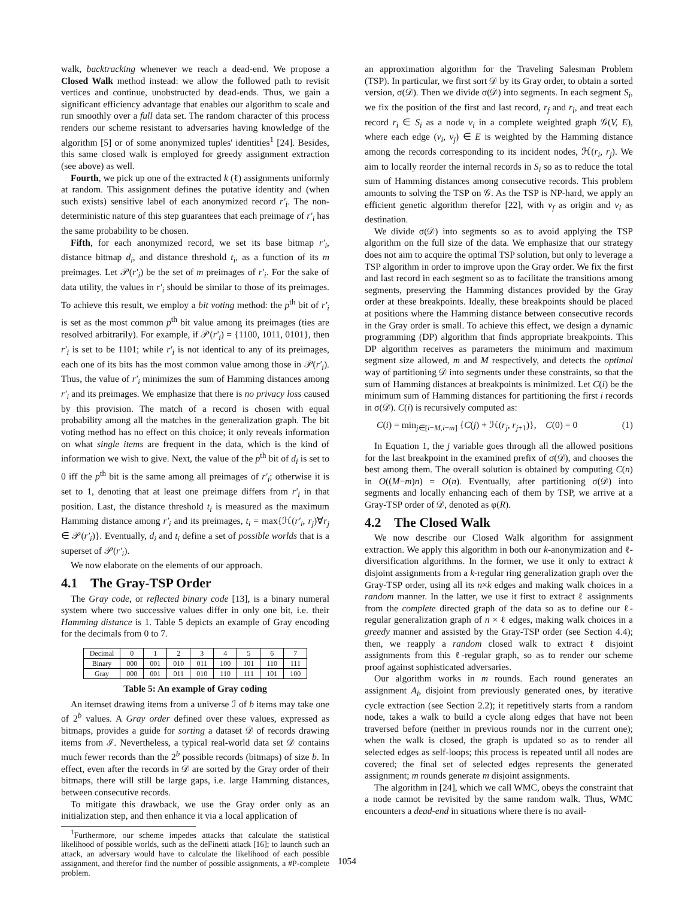walk, backtracking whenever we reach a dead-end. We propose a Closed Walk method instead: we allow the followed path to revisit vertices and continue, unobstructed by dead-ends. Thus, we gain a significant efficiency advantage that enables our algorithm to scale and run smoothly over a full data set. The random character of this process renders our scheme resistant to adversaries having knowledge of the algorithm [5] or of some anonymized tuples' identities<sup>1</sup> [24]. Besides, this same closed walk is employed for greedy assignment extraction (see above) as well.
Fourth, we pick up one of the extracted k (ℓ) assignments uniformly at random. This assignment defines the putative identity and (when such exists) sensitive label of each anonymized record r′<sub>i</sub>. The non-deterministic nature of this step guarantees that each preimage of r′<sub>i</sub> has the same probability to be chosen.
Fifth, for each anonymized record, we set its base bitmap r′<sub>i</sub>, distance bitmap d<sub>i</sub>, and distance threshold t<sub>i</sub>, as a function of its m preimages. Let 𝒫(r′<sub>i</sub>) be the set of m preimages of r′<sub>i</sub>. For the sake of data utility, the values in r′<sub>i</sub> should be similar to those of its preimages. To achieve this result, we employ a bit voting method: the p<sup>th</sup> bit of r′<sub>i</sub> is set as the most common p<sup>th</sup> bit value among its preimages (ties are resolved arbitrarily). For example, if 𝒫(r′<sub>i</sub>) = {1100, 1011, 0101}, then r′<sub>i</sub> is set to be 1101; while r′<sub>i</sub> is not identical to any of its preimages, each one of its bits has the most common value among those in 𝒫(r′<sub>i</sub>). Thus, the value of r′<sub>i</sub> minimizes the sum of Hamming distances among r′<sub>i</sub> and its preimages. We emphasize that there is no privacy loss caused by this provision. The match of a record is chosen with equal probability among all the matches in the generalization graph. The bit voting method has no effect on this choice; it only reveals information on what single items are frequent in the data, which is the kind of information we wish to give. Next, the value of the p<sup>th</sup> bit of d<sub>i</sub> is set to 0 iff the p<sup>th</sup> bit is the same among all preimages of r′<sub>i</sub>; otherwise it is set to 1, denoting that at least one preimage differs from r′<sub>i</sub> in that position. Last, the distance threshold t<sub>i</sub> is measured as the maximum Hamming distance among r′<sub>i</sub> and its preimages, t<sub>i</sub> = max{ℋ(r′<sub>i</sub>, r<sub>j</sub>)∀r<sub>j</sub> ∈ 𝒫(r′<sub>i</sub>)}. Eventually, d<sub>i</sub> and t<sub>i</sub> define a set of possible worlds that is a superset of 𝒫(r′<sub>i</sub>).
We now elaborate on the elements of our approach.
4.1 The Gray-TSP Order
The Gray code, or reflected binary code [13], is a binary numeral system where two successive values differ in only one bit, i.e. their Hamming distance is 1. Table 5 depicts an example of Gray encoding for the decimals from 0 to 7.
| Decimal | 0 | 1 | 2 | 3 | 4 | 5 | 6 | 7 |
| Binary | 000 | 001 | 010 | 011 | 100 | 101 | 110 | 111 |
| Gray | 000 | 001 | 011 | 010 | 110 | 111 | 101 | 100 |
Table 5: An example of Gray coding
An itemset drawing items from a universe ℐ of b items may take one of 2<sup>b</sup> values. A Gray order defined over these values, expressed as bitmaps, provides a guide for sorting a dataset 𝒟 of records drawing items from ℐ. Nevertheless, a typical real-world data set 𝒟 contains much fewer records than the 2<sup>b</sup> possible records (bitmaps) of size b. In effect, even after the records in 𝒟 are sorted by the Gray order of their bitmaps, there will still be large gaps, i.e. large Hamming distances, between consecutive records.
To mitigate this drawback, we use the Gray order only as an initialization step, and then enhance it via a local application of
<sup>1</sup> Furthermore, our scheme impedes attacks that calculate the statistical likelihood of possible worlds, such as the deFinetti attack [16]; to launch such an attack, an adversary would have to calculate the likelihood of each possible assignment, and therefor find the number of possible assignments, a #P-complete problem.
an approximation algorithm for the Traveling Salesman Problem (TSP). In particular, we first sort 𝒟 by its Gray order, to obtain a sorted version, σ(𝒟). Then we divide σ(𝒟) into segments. In each segment S<sub>i</sub>, we fix the position of the first and last record, r<sub>f</sub> and r<sub>l</sub>, and treat each record r<sub>i</sub> ∈ S<sub>i</sub> as a node v<sub>i</sub> in a complete weighted graph 𝒢(V, E), where each edge (v<sub>i</sub>, v<sub>j</sub>) ∈ E is weighted by the Hamming distance among the records corresponding to its incident nodes, ℋ(r<sub>i</sub>, r<sub>j</sub>). We aim to locally reorder the internal records in S<sub>i</sub> so as to reduce the total sum of Hamming distances among consecutive records. This problem amounts to solving the TSP on 𝒢. As the TSP is NP-hard, we apply an efficient genetic algorithm therefor [22], with v<sub>f</sub> as origin and v<sub>l</sub> as destination.
We divide σ(𝒟) into segments so as to avoid applying the TSP algorithm on the full size of the data. We emphasize that our strategy does not aim to acquire the optimal TSP solution, but only to leverage a TSP algorithm in order to improve upon the Gray order. We fix the first and last record in each segment so as to facilitate the transitions among segments, preserving the Hamming distances provided by the Gray order at these breakpoints. Ideally, these breakpoints should be placed at positions where the Hamming distance between consecutive records in the Gray order is small. To achieve this effect, we design a dynamic programming (DP) algorithm that finds appropriate breakpoints. This DP algorithm receives as parameters the minimum and maximum segment size allowed, m and M respectively, and detects the optimal way of partitioning 𝒟 into segments under these constraints, so that the sum of Hamming distances at breakpoints is minimized. Let C(i) be the minimum sum of Hamming distances for partitioning the first i records in σ(𝒟). C(i) is recursively computed as:
C(i) = min<sub>j∈[i−M,i−m]</sub> {C(j) + ℋ(r<sub>j</sub>, r<sub>j+1</sub>)}, C(0) = 0 (1)
In Equation 1, the j variable goes through all the allowed positions for the last breakpoint in the examined prefix of σ(𝒟), and chooses the best among them. The overall solution is obtained by computing C(n) in O((M−m)n) = O(n). Eventually, after partitioning σ(𝒟) into segments and locally enhancing each of them by TSP, we arrive at a Gray-TSP order of 𝒟, denoted as φ(R).
4.2 The Closed Walk
We now describe our Closed Walk algorithm for assignment extraction. We apply this algorithm in both our k-anonymization and ℓ-diversification algorithms. In the former, we use it only to extract k disjoint assignments from a k-regular ring generalization graph over the Gray-TSP order, using all its n×k edges and making walk choices in a random manner. In the latter, we use it first to extract ℓ assignments from the complete directed graph of the data so as to define our ℓ-regular generalization graph of n × ℓ edges, making walk choices in a greedy manner and assisted by the Gray-TSP order (see Section 4.4); then, we reapply a random closed walk to extract ℓ disjoint assignments from this ℓ-regular graph, so as to render our scheme proof against sophisticated adversaries.
Our algorithm works in m rounds. Each round generates an assignment A<sub>i</sub>, disjoint from previously generated ones, by iterative cycle extraction (see Section 2.2); it repetitively starts from a random node, takes a walk to build a cycle along edges that have not been traversed before (neither in previous rounds nor in the current one); when the walk is closed, the graph is updated so as to render all selected edges as self-loops; this process is repeated until all nodes are covered; the final set of selected edges represents the generated assignment; m rounds generate m disjoint assignments.
The algorithm in [24], which we call WMC, obeys the constraint that a node cannot be revisited by the same random walk. Thus, WMC encounters a dead-end in situations where there is no avail-
1054